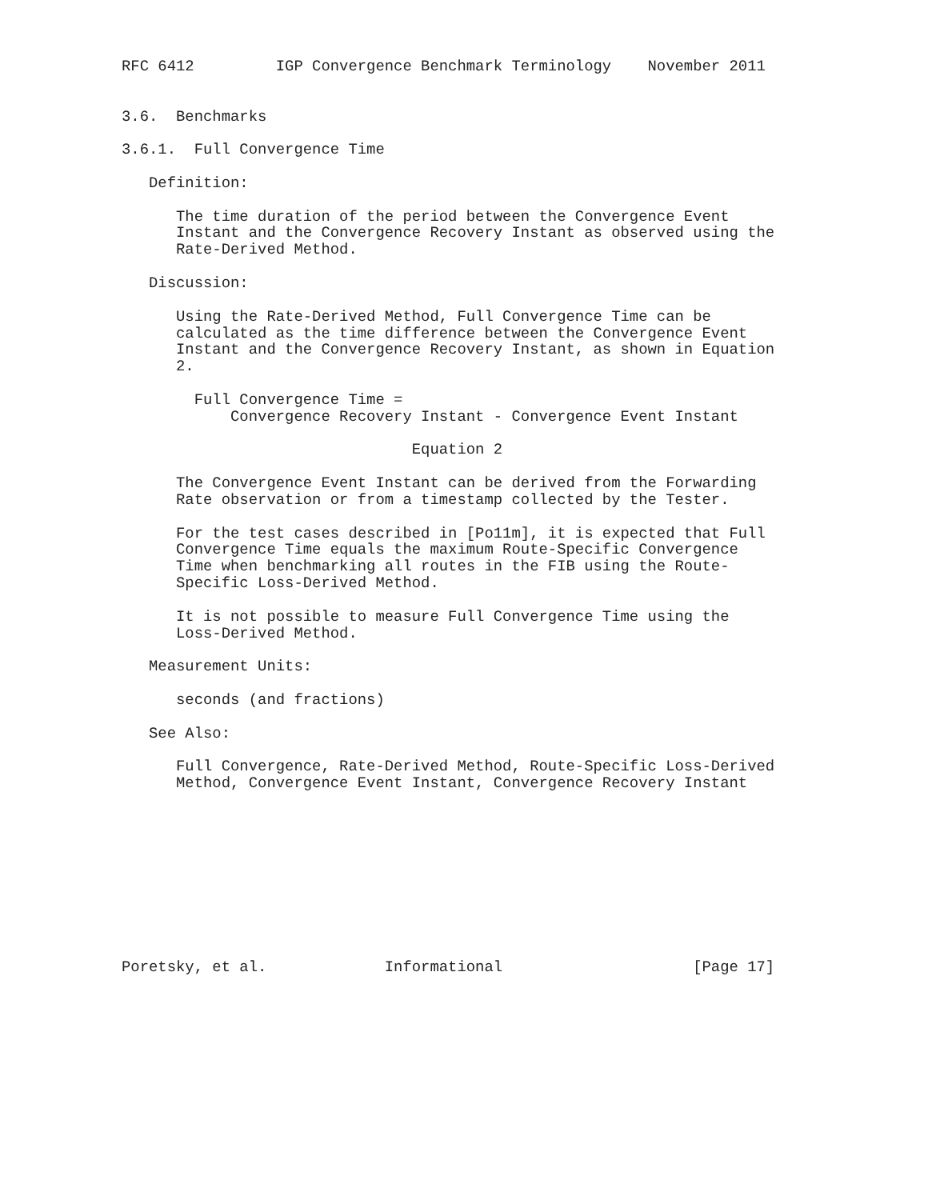RFC 6412         IGP Convergence Benchmark Terminology    November 2011


3.6.  Benchmarks

3.6.1.  Full Convergence Time

   Definition:

      The time duration of the period between the Convergence Event
      Instant and the Convergence Recovery Instant as observed using the
      Rate-Derived Method.

   Discussion:

      Using the Rate-Derived Method, Full Convergence Time can be
      calculated as the time difference between the Convergence Event
      Instant and the Convergence Recovery Instant, as shown in Equation
      2.

        Full Convergence Time =
            Convergence Recovery Instant - Convergence Event Instant

                                Equation 2

      The Convergence Event Instant can be derived from the Forwarding
      Rate observation or from a timestamp collected by the Tester.

      For the test cases described in [Po11m], it is expected that Full
      Convergence Time equals the maximum Route-Specific Convergence
      Time when benchmarking all routes in the FIB using the Route-
      Specific Loss-Derived Method.

      It is not possible to measure Full Convergence Time using the
      Loss-Derived Method.

   Measurement Units:

      seconds (and fractions)

   See Also:

      Full Convergence, Rate-Derived Method, Route-Specific Loss-Derived
      Method, Convergence Event Instant, Convergence Recovery Instant










Poretsky, et al.             Informational                     [Page 17]